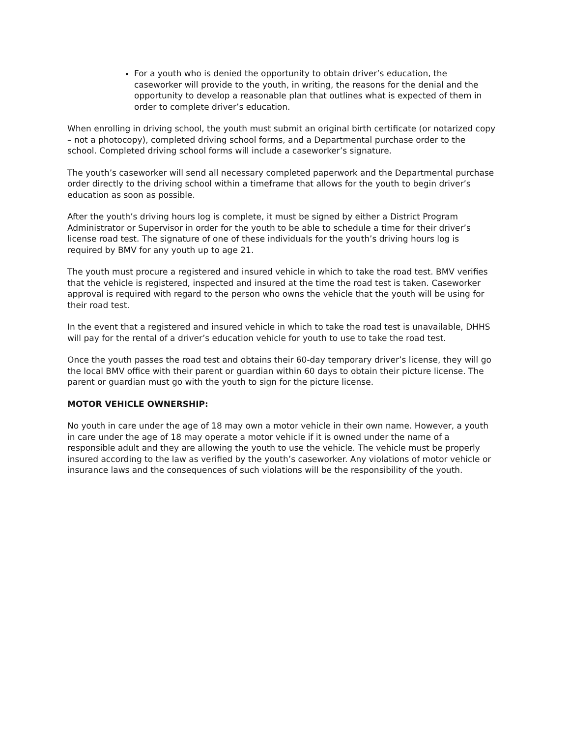For a youth who is denied the opportunity to obtain driver’s education, the caseworker will provide to the youth, in writing, the reasons for the denial and the opportunity to develop a reasonable plan that outlines what is expected of them in order to complete driver’s education.
When enrolling in driving school, the youth must submit an original birth certificate (or notarized copy – not a photocopy), completed driving school forms, and a Departmental purchase order to the school. Completed driving school forms will include a caseworker’s signature.
The youth’s caseworker will send all necessary completed paperwork and the Departmental purchase order directly to the driving school within a timeframe that allows for the youth to begin driver’s education as soon as possible.
After the youth’s driving hours log is complete, it must be signed by either a District Program Administrator or Supervisor in order for the youth to be able to schedule a time for their driver’s license road test. The signature of one of these individuals for the youth’s driving hours log is required by BMV for any youth up to age 21.
The youth must procure a registered and insured vehicle in which to take the road test. BMV verifies that the vehicle is registered, inspected and insured at the time the road test is taken. Caseworker approval is required with regard to the person who owns the vehicle that the youth will be using for their road test.
In the event that a registered and insured vehicle in which to take the road test is unavailable, DHHS will pay for the rental of a driver’s education vehicle for youth to use to take the road test.
Once the youth passes the road test and obtains their 60-day temporary driver’s license, they will go the local BMV office with their parent or guardian within 60 days to obtain their picture license. The parent or guardian must go with the youth to sign for the picture license.
MOTOR VEHICLE OWNERSHIP:
No youth in care under the age of 18 may own a motor vehicle in their own name. However, a youth in care under the age of 18 may operate a motor vehicle if it is owned under the name of a responsible adult and they are allowing the youth to use the vehicle. The vehicle must be properly insured according to the law as verified by the youth’s caseworker. Any violations of motor vehicle or insurance laws and the consequences of such violations will be the responsibility of the youth.